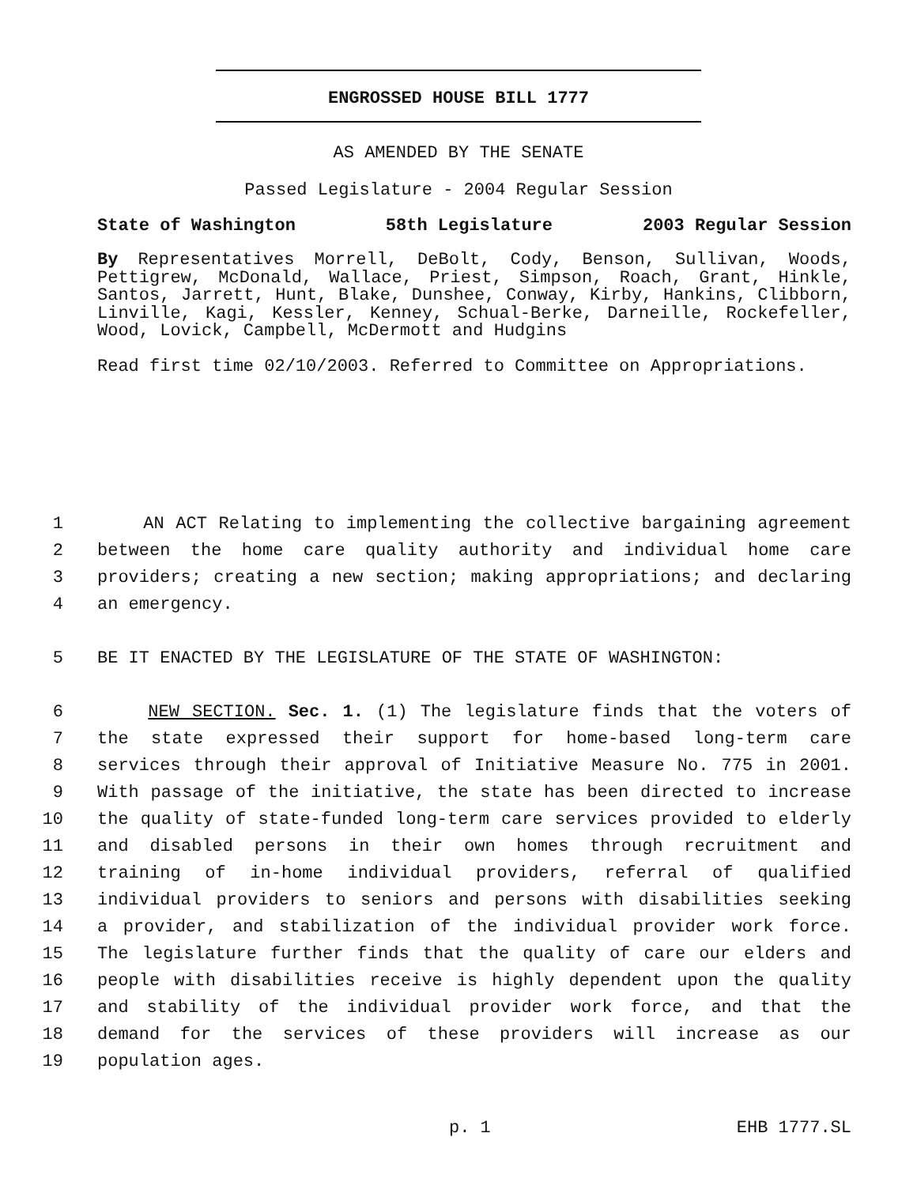ENGROSSED HOUSE BILL 1777
AS AMENDED BY THE SENATE
Passed Legislature - 2004 Regular Session
State of Washington 58th Legislature 2003 Regular Session
By Representatives Morrell, DeBolt, Cody, Benson, Sullivan, Woods, Pettigrew, McDonald, Wallace, Priest, Simpson, Roach, Grant, Hinkle, Santos, Jarrett, Hunt, Blake, Dunshee, Conway, Kirby, Hankins, Clibborn, Linville, Kagi, Kessler, Kenney, Schual-Berke, Darneille, Rockefeller, Wood, Lovick, Campbell, McDermott and Hudgins
Read first time 02/10/2003. Referred to Committee on Appropriations.
1 AN ACT Relating to implementing the collective bargaining agreement
2 between the home care quality authority and individual home care
3 providers; creating a new section; making appropriations; and declaring
4 an emergency.
5 BE IT ENACTED BY THE LEGISLATURE OF THE STATE OF WASHINGTON:
6 NEW SECTION. Sec. 1. (1) The legislature finds that the voters of
7 the state expressed their support for home-based long-term care
8 services through their approval of Initiative Measure No. 775 in 2001.
9 With passage of the initiative, the state has been directed to increase
10 the quality of state-funded long-term care services provided to elderly
11 and disabled persons in their own homes through recruitment and
12 training of in-home individual providers, referral of qualified
13 individual providers to seniors and persons with disabilities seeking
14 a provider, and stabilization of the individual provider work force.
15 The legislature further finds that the quality of care our elders and
16 people with disabilities receive is highly dependent upon the quality
17 and stability of the individual provider work force, and that the
18 demand for the services of these providers will increase as our
19 population ages.
p. 1 EHB 1777.SL